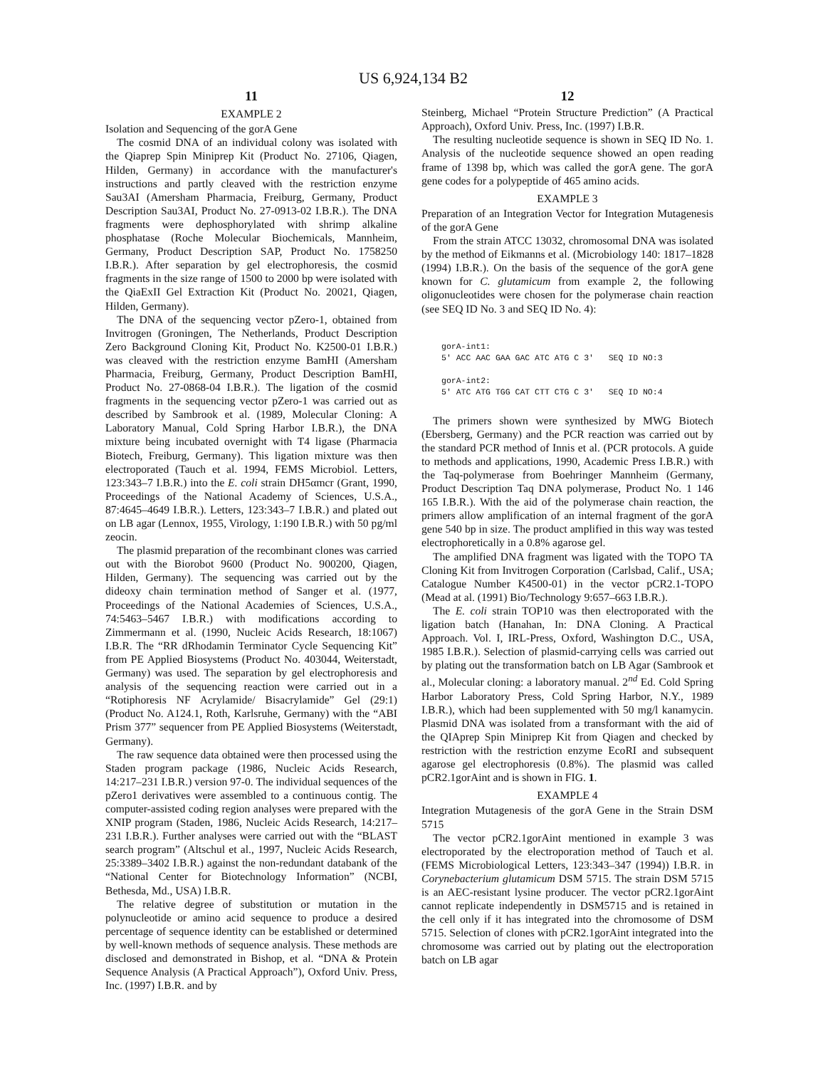US 6,924,134 B2
11
EXAMPLE 2
Isolation and Sequencing of the gorA Gene
The cosmid DNA of an individual colony was isolated with the Qiaprep Spin Miniprep Kit (Product No. 27106, Qiagen, Hilden, Germany) in accordance with the manufacturer's instructions and partly cleaved with the restriction enzyme Sau3AI (Amersham Pharmacia, Freiburg, Germany, Product Description Sau3AI, Product No. 27-0913-02 I.B.R.). The DNA fragments were dephosphorylated with shrimp alkaline phosphatase (Roche Molecular Biochemicals, Mannheim, Germany, Product Description SAP, Product No. 1758250 I.B.R.). After separation by gel electrophoresis, the cosmid fragments in the size range of 1500 to 2000 bp were isolated with the QiaExII Gel Extraction Kit (Product No. 20021, Qiagen, Hilden, Germany).
The DNA of the sequencing vector pZero-1, obtained from Invitrogen (Groningen, The Netherlands, Product Description Zero Background Cloning Kit, Product No. K2500-01 I.B.R.) was cleaved with the restriction enzyme BamHI (Amersham Pharmacia, Freiburg, Germany, Product Description BamHI, Product No. 27-0868-04 I.B.R.). The ligation of the cosmid fragments in the sequencing vector pZero-1 was carried out as described by Sambrook et al. (1989, Molecular Cloning: A Laboratory Manual, Cold Spring Harbor I.B.R.), the DNA mixture being incubated overnight with T4 ligase (Pharmacia Biotech, Freiburg, Germany). This ligation mixture was then electroporated (Tauch et al. 1994, FEMS Microbiol. Letters, 123:343–7 I.B.R.) into the E. coli strain DH5αmcr (Grant, 1990, Proceedings of the National Academy of Sciences, U.S.A., 87:4645–4649 I.B.R.). Letters, 123:343–7 I.B.R.) and plated out on LB agar (Lennox, 1955, Virology, 1:190 I.B.R.) with 50 pg/ml zeocin.
The plasmid preparation of the recombinant clones was carried out with the Biorobot 9600 (Product No. 900200, Qiagen, Hilden, Germany). The sequencing was carried out by the dideoxy chain termination method of Sanger et al. (1977, Proceedings of the National Academies of Sciences, U.S.A., 74:5463–5467 I.B.R.) with modifications according to Zimmermann et al. (1990, Nucleic Acids Research, 18:1067) I.B.R. The “RR dRhodamin Terminator Cycle Sequencing Kit” from PE Applied Biosystems (Product No. 403044, Weiterstadt, Germany) was used. The separation by gel electrophoresis and analysis of the sequencing reaction were carried out in a “Rotiphoresis NF Acrylamide/ Bisacrylamide” Gel (29:1) (Product No. A124.1, Roth, Karlsruhe, Germany) with the “ABI Prism 377” sequencer from PE Applied Biosystems (Weiterstadt, Germany).
The raw sequence data obtained were then processed using the Staden program package (1986, Nucleic Acids Research, 14:217–231 I.B.R.) version 97-0. The individual sequences of the pZero1 derivatives were assembled to a continuous contig. The computer-assisted coding region analyses were prepared with the XNIP program (Staden, 1986, Nucleic Acids Research, 14:217–231 I.B.R.). Further analyses were carried out with the “BLAST search program” (Altschul et al., 1997, Nucleic Acids Research, 25:3389–3402 I.B.R.) against the non-redundant databank of the “National Center for Biotechnology Information” (NCBI, Bethesda, Md., USA) I.B.R.
The relative degree of substitution or mutation in the polynucleotide or amino acid sequence to produce a desired percentage of sequence identity can be established or determined by well-known methods of sequence analysis. These methods are disclosed and demonstrated in Bishop, et al. “DNA & Protein Sequence Analysis (A Practical Approach”), Oxford Univ. Press, Inc. (1997) I.B.R. and by
12
Steinberg, Michael “Protein Structure Prediction” (A Practical Approach), Oxford Univ. Press, Inc. (1997) I.B.R.
The resulting nucleotide sequence is shown in SEQ ID No. 1. Analysis of the nucleotide sequence showed an open reading frame of 1398 bp, which was called the gorA gene. The gorA gene codes for a polypeptide of 465 amino acids.
EXAMPLE 3
Preparation of an Integration Vector for Integration Mutagenesis of the gorA Gene
From the strain ATCC 13032, chromosomal DNA was isolated by the method of Eikmanns et al. (Microbiology 140: 1817–1828 (1994) I.B.R.). On the basis of the sequence of the gorA gene known for C. glutamicum from example 2, the following oligonucleotides were chosen for the polymerase chain reaction (see SEQ ID No. 3 and SEQ ID No. 4):
gorA-int1:
5' ACC AAC GAA GAC ATC ATG C 3'   SEQ ID NO:3

gorA-int2:
5' ATC ATG TGG CAT CTT CTG C 3'   SEQ ID NO:4
The primers shown were synthesized by MWG Biotech (Ebersberg, Germany) and the PCR reaction was carried out by the standard PCR method of Innis et al. (PCR protocols. A guide to methods and applications, 1990, Academic Press I.B.R.) with the Taq-polymerase from Boehringer Mannheim (Germany, Product Description Taq DNA polymerase, Product No. 1 146 165 I.B.R.). With the aid of the polymerase chain reaction, the primers allow amplification of an internal fragment of the gorA gene 540 bp in size. The product amplified in this way was tested electrophoretically in a 0.8% agarose gel.
The amplified DNA fragment was ligated with the TOPO TA Cloning Kit from Invitrogen Corporation (Carlsbad, Calif., USA; Catalogue Number K4500-01) in the vector pCR2.1-TOPO (Mead at al. (1991) Bio/Technology 9:657–663 I.B.R.).
The E. coli strain TOP10 was then electroporated with the ligation batch (Hanahan, In: DNA Cloning. A Practical Approach. Vol. I, IRL-Press, Oxford, Washington D.C., USA, 1985 I.B.R.). Selection of plasmid-carrying cells was carried out by plating out the transformation batch on LB Agar (Sambrook et al., Molecular cloning: a laboratory manual. 2<sup>nd</sup> Ed. Cold Spring Harbor Laboratory Press, Cold Spring Harbor, N.Y., 1989 I.B.R.), which had been supplemented with 50 mg/l kanamycin. Plasmid DNA was isolated from a transformant with the aid of the QIAprep Spin Miniprep Kit from Qiagen and checked by restriction with the restriction enzyme EcoRI and subsequent agarose gel electrophoresis (0.8%). The plasmid was called pCR2.1gorAint and is shown in FIG. 1.
EXAMPLE 4
Integration Mutagenesis of the gorA Gene in the Strain DSM 5715
The vector pCR2.1gorAint mentioned in example 3 was electroporated by the electroporation method of Tauch et al.(FEMS Microbiological Letters, 123:343–347 (1994)) I.B.R. in Corynebacterium glutamicum DSM 5715. The strain DSM 5715 is an AEC-resistant lysine producer. The vector pCR2.1gorAint cannot replicate independently in DSM5715 and is retained in the cell only if it has integrated into the chromosome of DSM 5715. Selection of clones with pCR2.1gorAint integrated into the chromosome was carried out by plating out the electroporation batch on LB agar